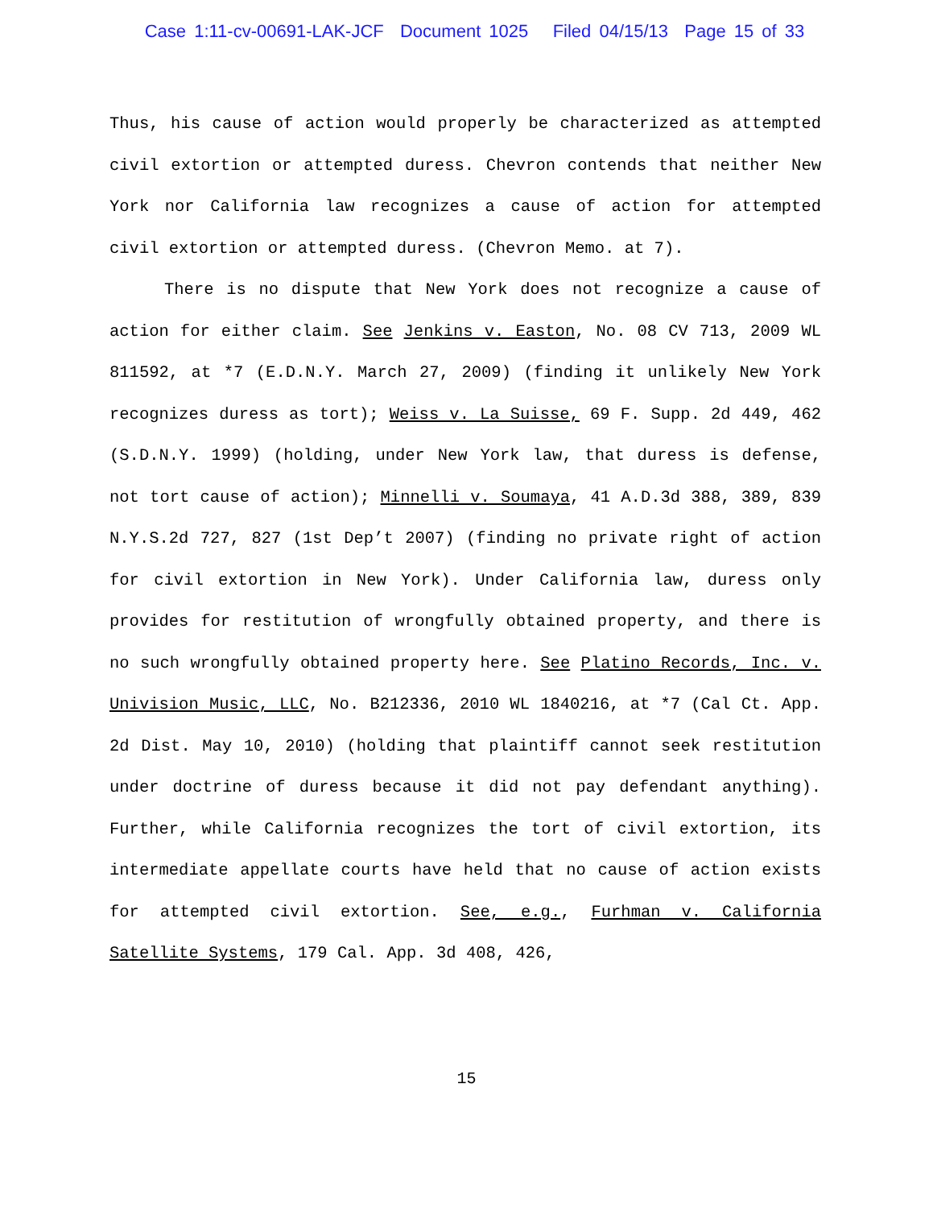Case 1:11-cv-00691-LAK-JCF Document 1025 Filed 04/15/13 Page 15 of 33
Thus, his cause of action would properly be characterized as attempted civil extortion or attempted duress. Chevron contends that neither New York nor California law recognizes a cause of action for attempted civil extortion or attempted duress. (Chevron Memo. at 7).
There is no dispute that New York does not recognize a cause of action for either claim. See Jenkins v. Easton, No. 08 CV 713, 2009 WL 811592, at *7 (E.D.N.Y. March 27, 2009) (finding it unlikely New York recognizes duress as tort); Weiss v. La Suisse, 69 F. Supp. 2d 449, 462 (S.D.N.Y. 1999) (holding, under New York law, that duress is defense, not tort cause of action); Minnelli v. Soumaya, 41 A.D.3d 388, 389, 839 N.Y.S.2d 727, 827 (1st Dep’t 2007) (finding no private right of action for civil extortion in New York). Under California law, duress only provides for restitution of wrongfully obtained property, and there is no such wrongfully obtained property here. See Platino Records, Inc. v. Univision Music, LLC, No. B212336, 2010 WL 1840216, at *7 (Cal Ct. App. 2d Dist. May 10, 2010) (holding that plaintiff cannot seek restitution under doctrine of duress because it did not pay defendant anything). Further, while California recognizes the tort of civil extortion, its intermediate appellate courts have held that no cause of action exists for attempted civil extortion. See, e.g., Furhman v. California Satellite Systems, 179 Cal. App. 3d 408, 426,
15